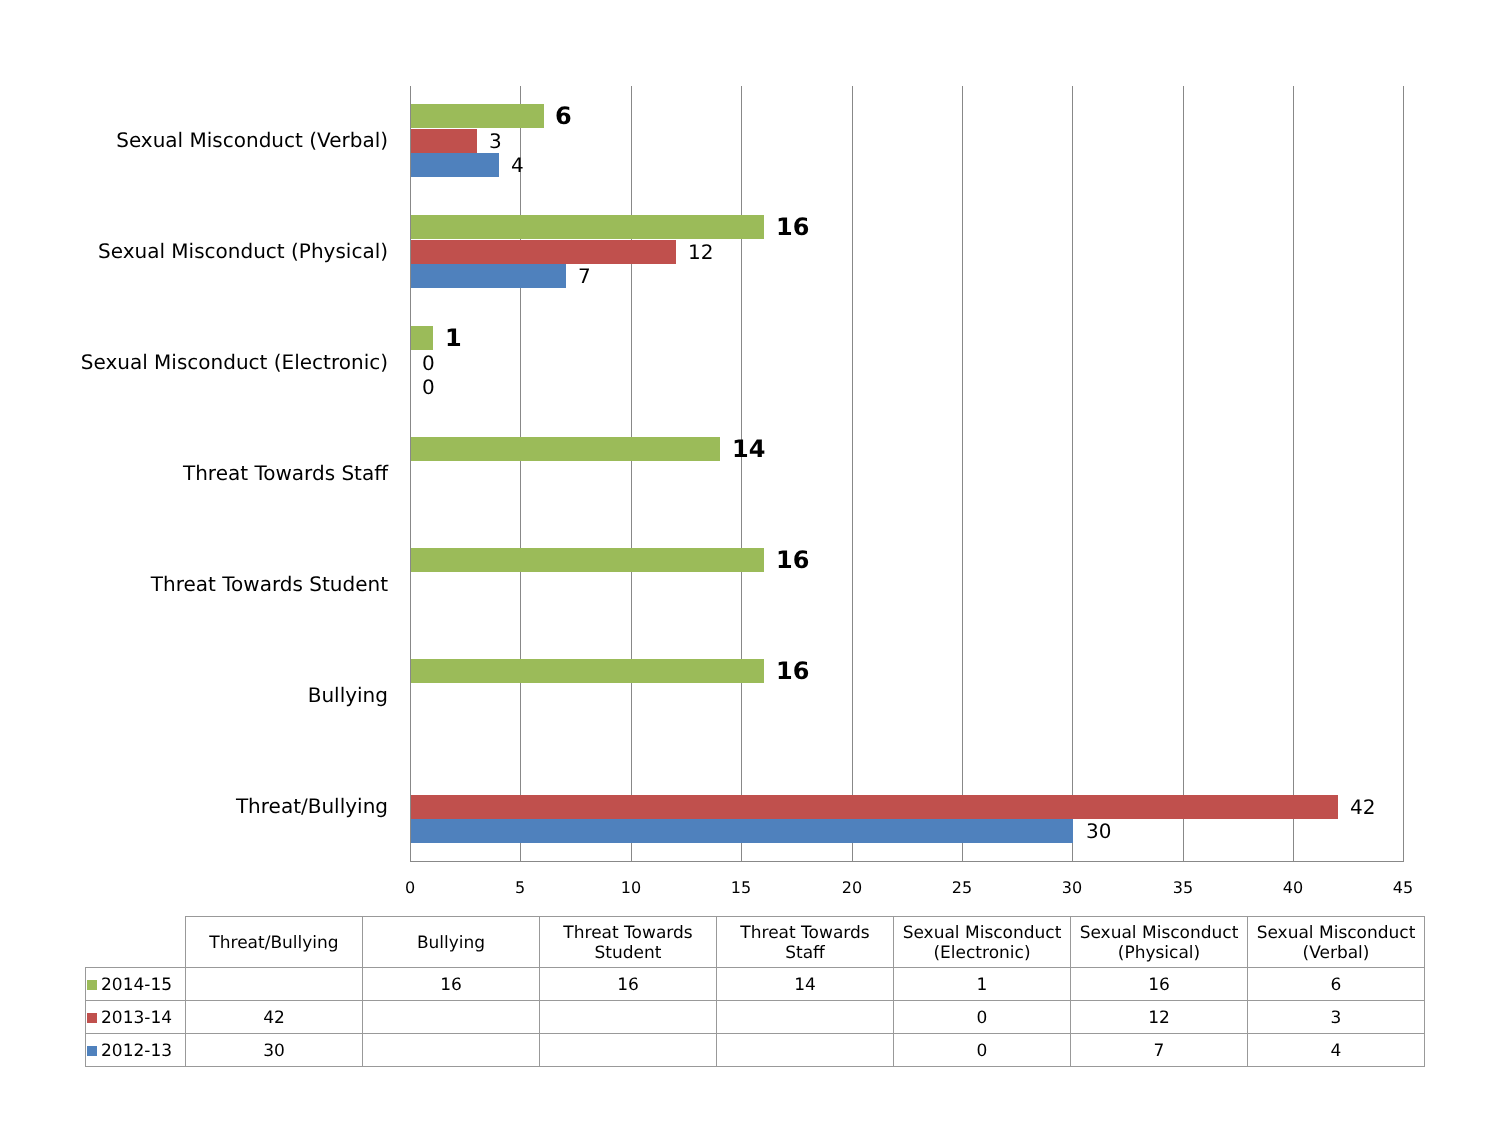Sexual Misconduct (Verbal)
6
3
4
Sexual Misconduct (Physical)
16
12
7
Sexual Misconduct (Electronic)
1
0
0
Threat Towards Staff
14
Threat Towards Student
16
Bullying
16
Threat/Bullying 42
30
0 5 10 15 20 25 30 35 40 45
| | Threat/Bullying | Bullying | Threat Towards Student | Threat Towards Staff | Sexual Misconduct (Electronic) | Sexual Misconduct (Physical) | Sexual Misconduct (Verbal) |
| --- | --- | --- | --- | --- | --- | --- | --- |
| 2014-15 | | 16 | 16 | 14 | 1 | 16 | 6 |
| 2013-14 | 42 | | | | 0 | 12 | 3 |
| 2012-13 | 30 | | | | 0 | 7 | 4 |